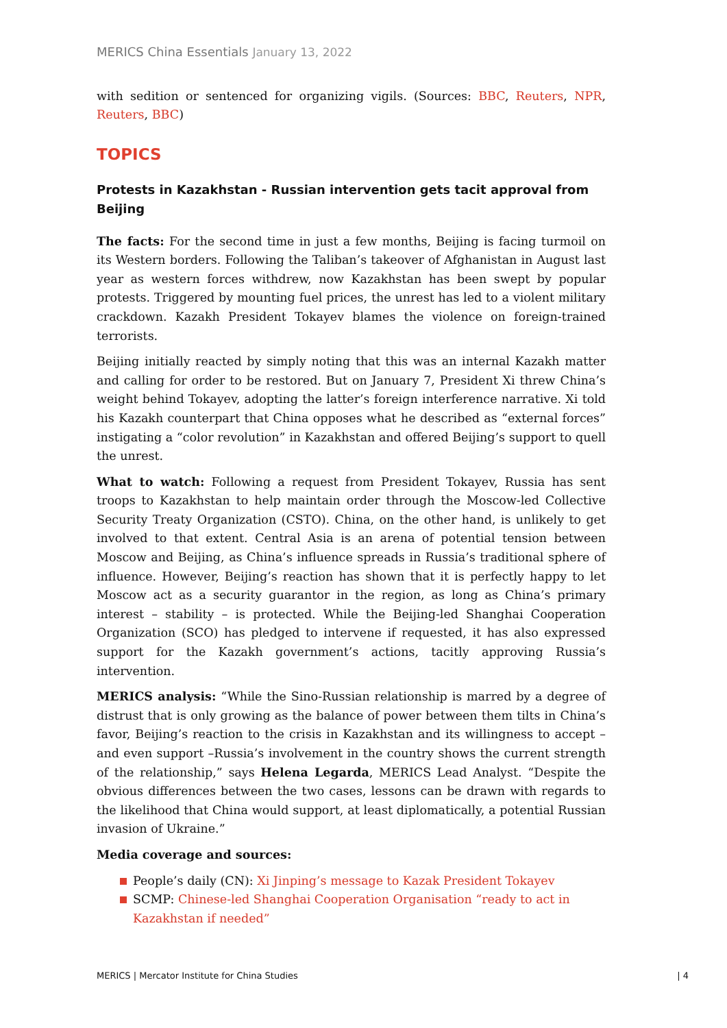MERICS China Essentials January 13, 2022
with sedition or sentenced for organizing vigils. (Sources: BBC, Reuters, NPR, Reuters, BBC)
TOPICS
Protests in Kazakhstan - Russian intervention gets tacit approval from Beijing
The facts: For the second time in just a few months, Beijing is facing turmoil on its Western borders. Following the Taliban’s takeover of Afghanistan in August last year as western forces withdrew, now Kazakhstan has been swept by popular protests. Triggered by mounting fuel prices, the unrest has led to a violent military crackdown. Kazakh President Tokayev blames the violence on foreign-trained terrorists.
Beijing initially reacted by simply noting that this was an internal Kazakh matter and calling for order to be restored. But on January 7, President Xi threw China’s weight behind Tokayev, adopting the latter’s foreign interference narrative. Xi told his Kazakh counterpart that China opposes what he described as “external forces” instigating a “color revolution” in Kazakhstan and offered Beijing’s support to quell the unrest.
What to watch: Following a request from President Tokayev, Russia has sent troops to Kazakhstan to help maintain order through the Moscow-led Collective Security Treaty Organization (CSTO). China, on the other hand, is unlikely to get involved to that extent. Central Asia is an arena of potential tension between Moscow and Beijing, as China’s influence spreads in Russia’s traditional sphere of influence. However, Beijing’s reaction has shown that it is perfectly happy to let Moscow act as a security guarantor in the region, as long as China’s primary interest – stability – is protected. While the Beijing-led Shanghai Cooperation Organization (SCO) has pledged to intervene if requested, it has also expressed support for the Kazakh government’s actions, tacitly approving Russia’s intervention.
MERICS analysis: “While the Sino-Russian relationship is marred by a degree of distrust that is only growing as the balance of power between them tilts in China’s favor, Beijing’s reaction to the crisis in Kazakhstan and its willingness to accept – and even support –Russia’s involvement in the country shows the current strength of the relationship,” says Helena Legarda, MERICS Lead Analyst. “Despite the obvious differences between the two cases, lessons can be drawn with regards to the likelihood that China would support, at least diplomatically, a potential Russian invasion of Ukraine.”
Media coverage and sources:
People’s daily (CN): Xi Jinping’s message to Kazak President Tokayev
SCMP: Chinese-led Shanghai Cooperation Organisation “ready to act in Kazakhstan if needed”
MERICS | Mercator Institute for China Studies | 4